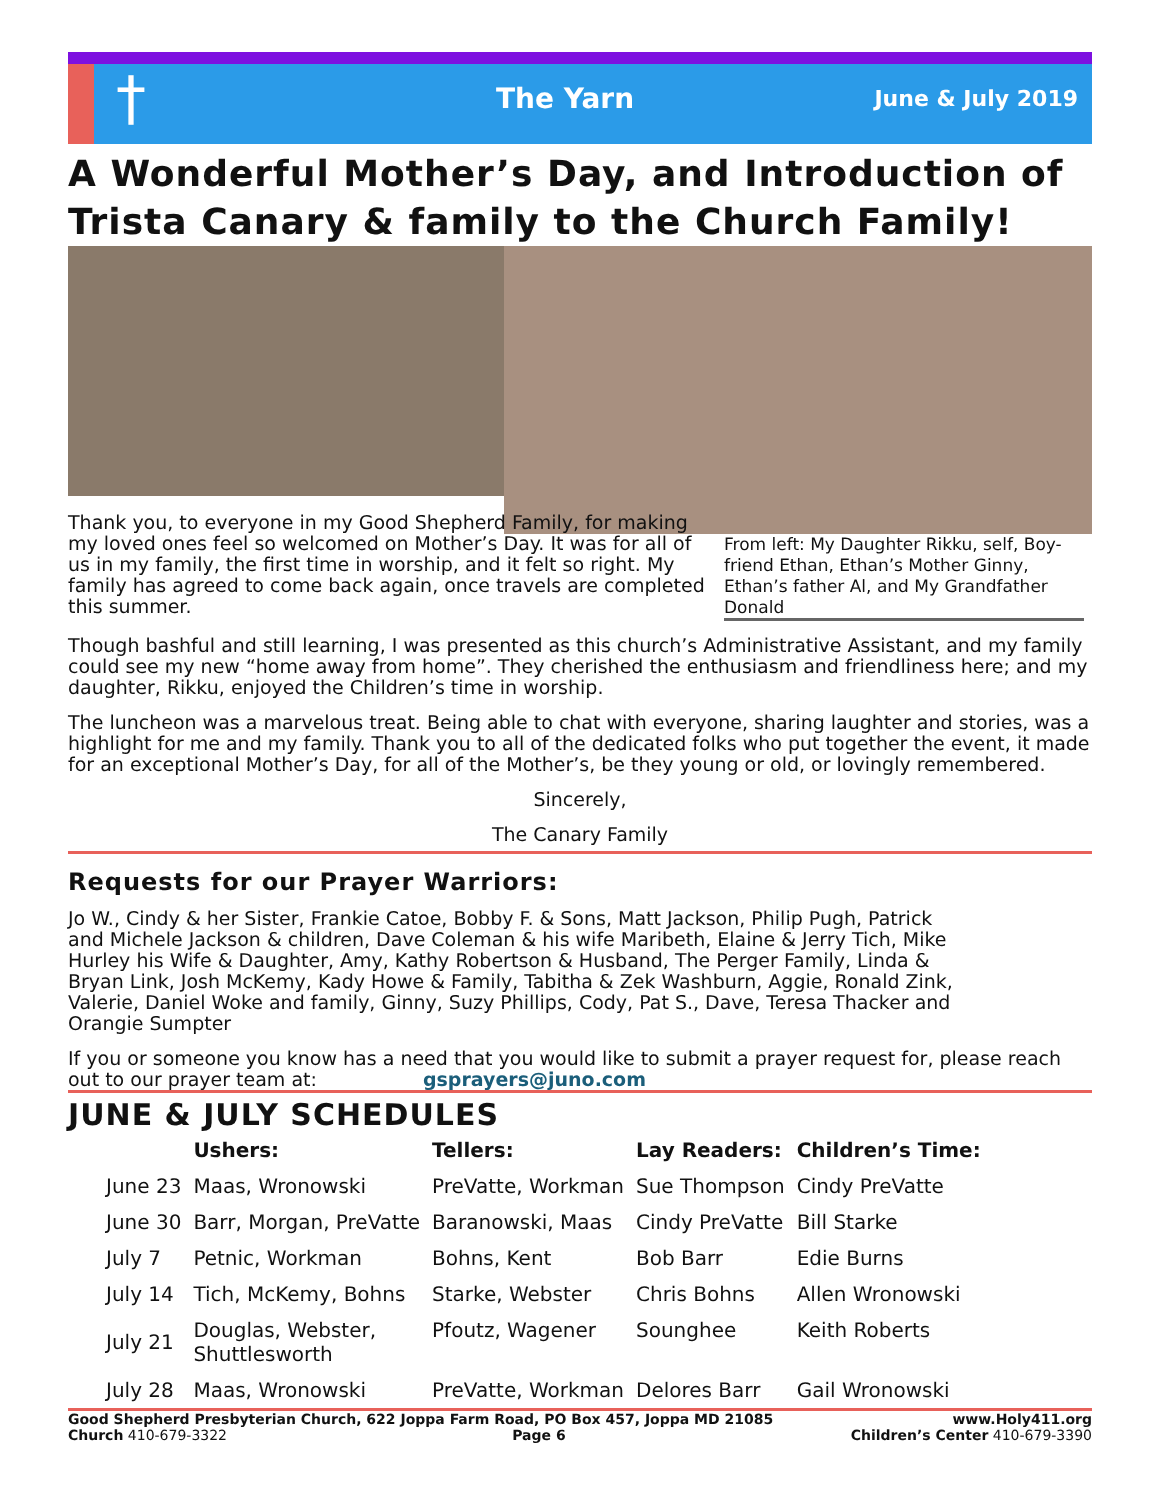† The Yarn June & July 2019
A Wonderful Mother’s Day, and Introduction of Trista Canary & family to the Church Family!
Thank you, to everyone in my Good Shepherd Family, for making my loved ones feel so welcomed on Mother’s Day. It was for all of us in my family, the first time in worship, and it felt so right. My family has agreed to come back again, once travels are completed this summer.
From left: My Daughter Rikku, self, Boy-friend Ethan, Ethan’s Mother Ginny, Ethan’s father Al, and My Grandfather Donald
Though bashful and still learning, I was presented as this church’s Administrative Assistant, and my family could see my new “home away from home”. They cherished the enthusiasm and friendliness here; and my daughter, Rikku, enjoyed the Children’s time in worship.
The luncheon was a marvelous treat. Being able to chat with everyone, sharing laughter and stories, was a highlight for me and my family. Thank you to all of the dedicated folks who put together the event, it made for an exceptional Mother’s Day, for all of the Mother’s, be they young or old, or lovingly remembered.
Sincerely,
The Canary Family
Requests for our Prayer Warriors:
Jo W., Cindy & her Sister, Frankie Catoe, Bobby F. & Sons, Matt Jackson, Philip Pugh, Patrick and Michele Jackson & children, Dave Coleman & his wife Maribeth, Elaine & Jerry Tich, Mike Hurley his Wife & Daughter, Amy, Kathy Robertson & Husband, The Perger Family, Linda & Bryan Link, Josh McKemy, Kady Howe & Family, Tabitha & Zek Washburn, Aggie, Ronald Zink, Valerie, Daniel Woke and family, Ginny, Suzy Phillips, Cody, Pat S., Dave, Teresa Thacker and Orangie Sumpter
If you or someone you know has a need that you would like to submit a prayer request for, please reach out to our prayer team at: gsprayers@juno.com
JUNE & JULY SCHEDULES
| | Ushers: | Tellers: | Lay Readers: | Children’s Time: |
| --- | --- | --- | --- | --- |
| June 23 | Maas, Wronowski | PreVatte, Workman | Sue Thompson | Cindy PreVatte |
| June 30 | Barr, Morgan, PreVatte | Baranowski, Maas | Cindy PreVatte | Bill Starke |
| July 7 | Petnic, Workman | Bohns, Kent | Bob Barr | Edie Burns |
| July 14 | Tich, McKemy, Bohns | Starke, Webster | Chris Bohns | Allen Wronowski |
| July 21 | Douglas, Webster, Shuttlesworth | Pfoutz, Wagener | Sounghee | Keith Roberts |
| July 28 | Maas, Wronowski | PreVatte, Workman | Delores Barr | Gail Wronowski |
Good Shepherd Presbyterian Church, 622 Joppa Farm Road, PO Box 457, Joppa MD 21085 www.Holy411.org
Church 410-679-3322 Page 6 Children’s Center 410-679-3390